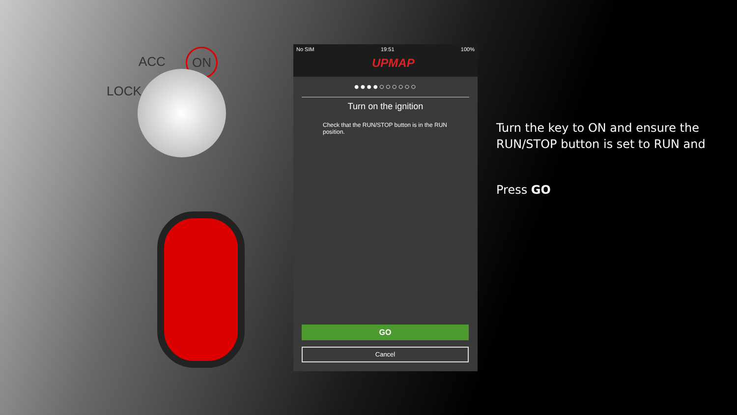ACC ON
LOCK
No SIM 19:51 100%
UPMAP
●●●●○○○○○○
Turn on the ignition
Check that the RUN/STOP button is in the RUN position.
GO
Cancel
Turn the key to ON and ensure the RUN/STOP button is set to RUN and
Press GO